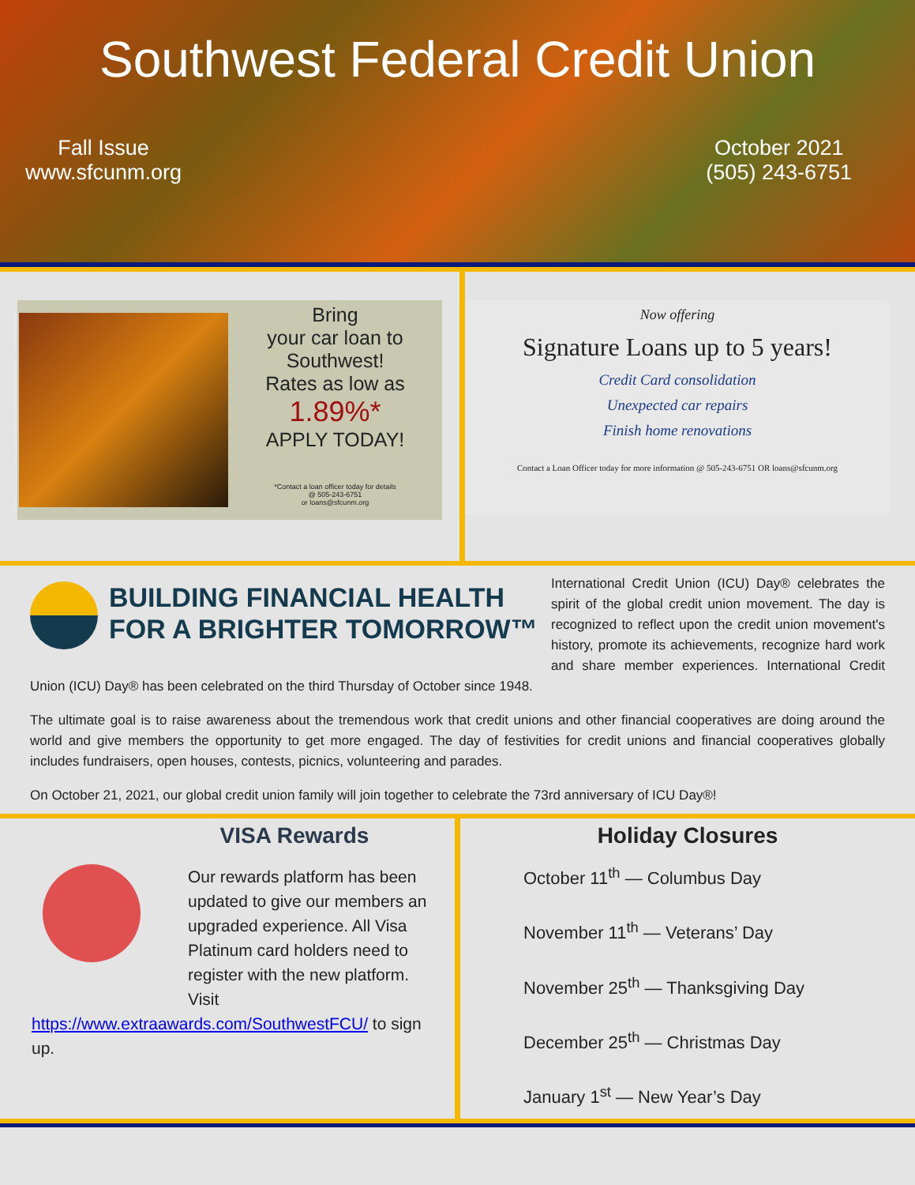Southwest Federal Credit Union
Fall Issue
www.sfcunm.org
October 2021
(505) 243-6751
Bring
your car loan to
Southwest!
Rates as low as
1.89%*
APPLY TODAY!
*Contact a loan officer today for details
@ 505-243-6751
or loans@sfcunm.org
Now offering
Signature Loans up to 5 years!
Credit Card consolidation
Unexpected car repairs
Finish home renovations
Contact a Loan Officer today for more information @ 505-243-6751 OR loans@sfcunm.org
BUILDING FINANCIAL HEALTH
FOR A BRIGHTER TOMORROW™
International Credit Union (ICU) Day® celebrates the spirit of the global credit union movement. The day is recognized to reflect upon the credit union movement's history, promote its achievements, recognize hard work and share member experiences. International Credit Union (ICU) Day® has been celebrated on the third Thursday of October since 1948.
The ultimate goal is to raise awareness about the tremendous work that credit unions and other financial cooperatives are doing around the world and give members the opportunity to get more engaged. The day of festivities for credit unions and financial cooperatives globally includes fundraisers, open houses, contests, picnics, volunteering and parades.
On October 21, 2021, our global credit union family will join together to celebrate the 73rd anniversary of ICU Day®!
VISA Rewards
Our rewards platform has been updated to give our members an upgraded experience. All Visa Platinum card holders need to register with the new platform. Visit https://www.extraawards.com/SouthwestFCU/ to sign up.
Holiday Closures
October 11<sup>th</sup> — Columbus Day
November 11<sup>th</sup> — Veterans’ Day
November 25<sup>th</sup> — Thanksgiving Day
December 25<sup>th</sup> — Christmas Day
January 1<sup>st</sup> — New Year’s Day